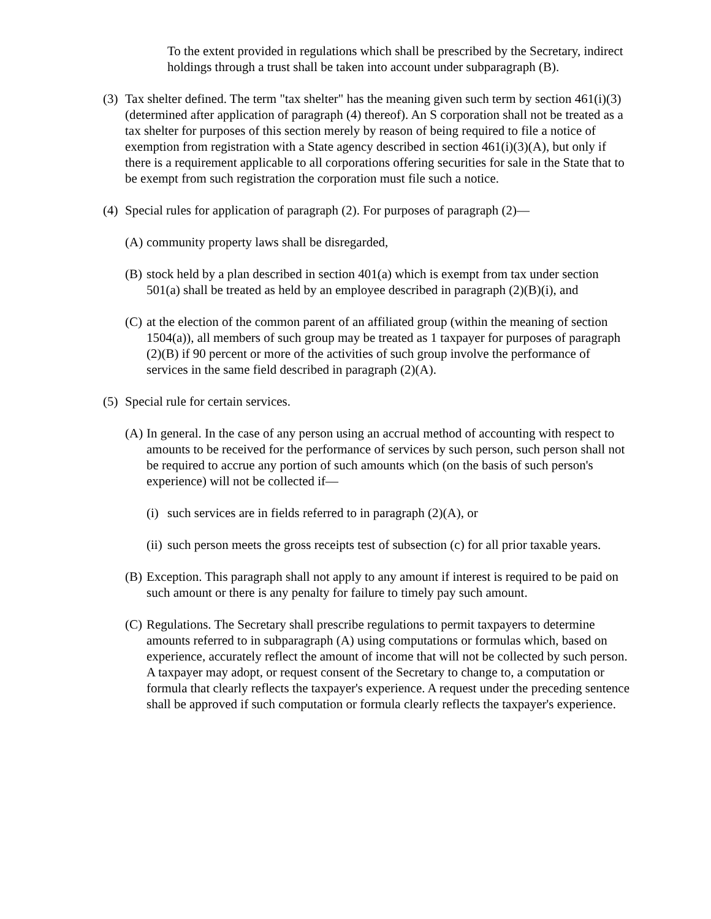To the extent provided in regulations which shall be prescribed by the Secretary, indirect holdings through a trust shall be taken into account under subparagraph (B).
(3) Tax shelter defined. The term "tax shelter" has the meaning given such term by section 461(i)(3) (determined after application of paragraph (4) thereof). An S corporation shall not be treated as a tax shelter for purposes of this section merely by reason of being required to file a notice of exemption from registration with a State agency described in section 461(i)(3)(A), but only if there is a requirement applicable to all corporations offering securities for sale in the State that to be exempt from such registration the corporation must file such a notice.
(4) Special rules for application of paragraph (2). For purposes of paragraph (2)—
(A) community property laws shall be disregarded,
(B) stock held by a plan described in section 401(a) which is exempt from tax under section 501(a) shall be treated as held by an employee described in paragraph (2)(B)(i), and
(C) at the election of the common parent of an affiliated group (within the meaning of section 1504(a)), all members of such group may be treated as 1 taxpayer for purposes of paragraph (2)(B) if 90 percent or more of the activities of such group involve the performance of services in the same field described in paragraph (2)(A).
(5) Special rule for certain services.
(A) In general. In the case of any person using an accrual method of accounting with respect to amounts to be received for the performance of services by such person, such person shall not be required to accrue any portion of such amounts which (on the basis of such person's experience) will not be collected if—
(i) such services are in fields referred to in paragraph (2)(A), or
(ii) such person meets the gross receipts test of subsection (c) for all prior taxable years.
(B) Exception. This paragraph shall not apply to any amount if interest is required to be paid on such amount or there is any penalty for failure to timely pay such amount.
(C) Regulations. The Secretary shall prescribe regulations to permit taxpayers to determine amounts referred to in subparagraph (A) using computations or formulas which, based on experience, accurately reflect the amount of income that will not be collected by such person. A taxpayer may adopt, or request consent of the Secretary to change to, a computation or formula that clearly reflects the taxpayer's experience. A request under the preceding sentence shall be approved if such computation or formula clearly reflects the taxpayer's experience.